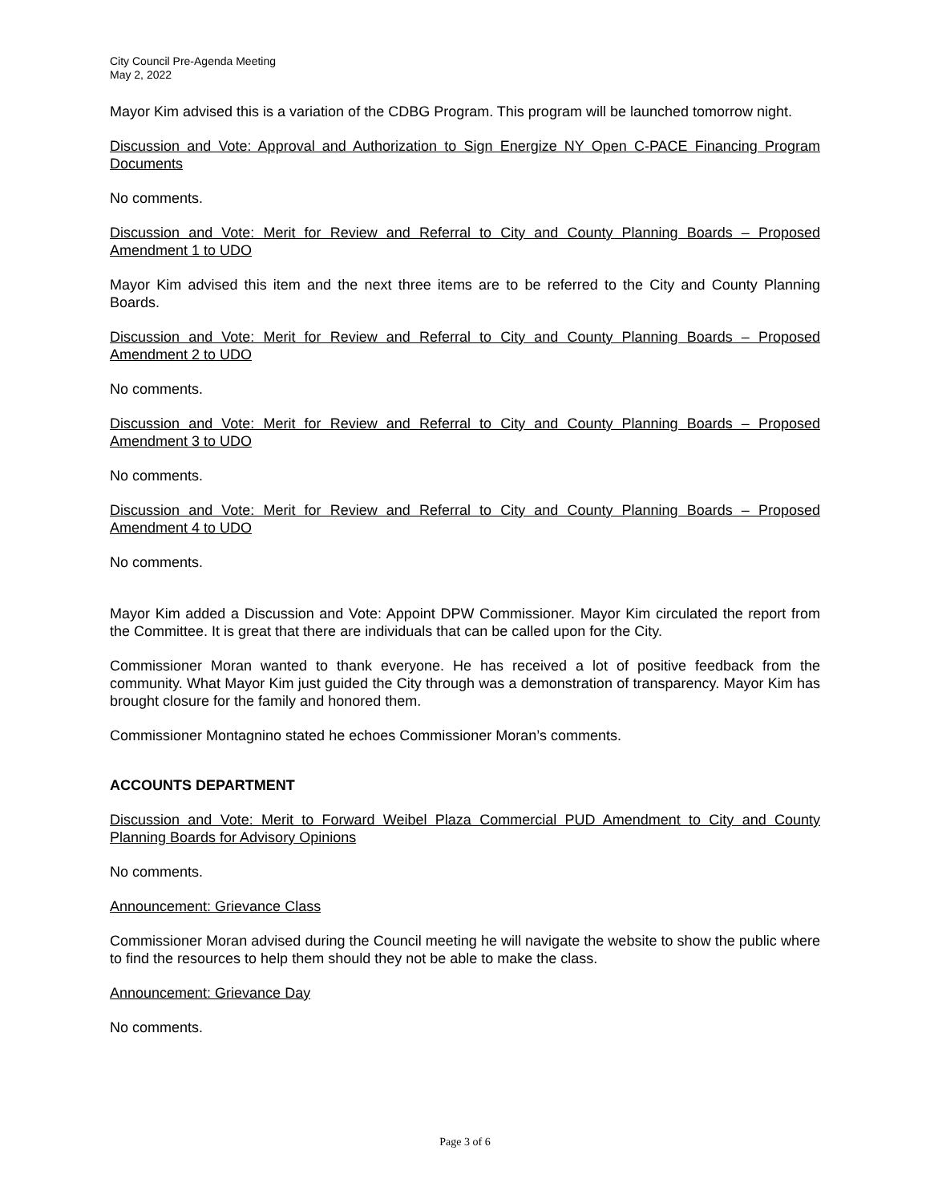City Council Pre-Agenda Meeting
May 2, 2022
Mayor Kim advised this is a variation of the CDBG Program. This program will be launched tomorrow night.
Discussion and Vote: Approval and Authorization to Sign Energize NY Open C-PACE Financing Program Documents
No comments.
Discussion and Vote: Merit for Review and Referral to City and County Planning Boards – Proposed Amendment 1 to UDO
Mayor Kim advised this item and the next three items are to be referred to the City and County Planning Boards.
Discussion and Vote: Merit for Review and Referral to City and County Planning Boards – Proposed Amendment 2 to UDO
No comments.
Discussion and Vote: Merit for Review and Referral to City and County Planning Boards – Proposed Amendment 3 to UDO
No comments.
Discussion and Vote: Merit for Review and Referral to City and County Planning Boards – Proposed Amendment 4 to UDO
No comments.
Mayor Kim added a Discussion and Vote: Appoint DPW Commissioner. Mayor Kim circulated the report from the Committee. It is great that there are individuals that can be called upon for the City.
Commissioner Moran wanted to thank everyone. He has received a lot of positive feedback from the community. What Mayor Kim just guided the City through was a demonstration of transparency. Mayor Kim has brought closure for the family and honored them.
Commissioner Montagnino stated he echoes Commissioner Moran’s comments.
ACCOUNTS DEPARTMENT
Discussion and Vote: Merit to Forward Weibel Plaza Commercial PUD Amendment to City and County Planning Boards for Advisory Opinions
No comments.
Announcement: Grievance Class
Commissioner Moran advised during the Council meeting he will navigate the website to show the public where to find the resources to help them should they not be able to make the class.
Announcement: Grievance Day
No comments.
Page 3 of 6